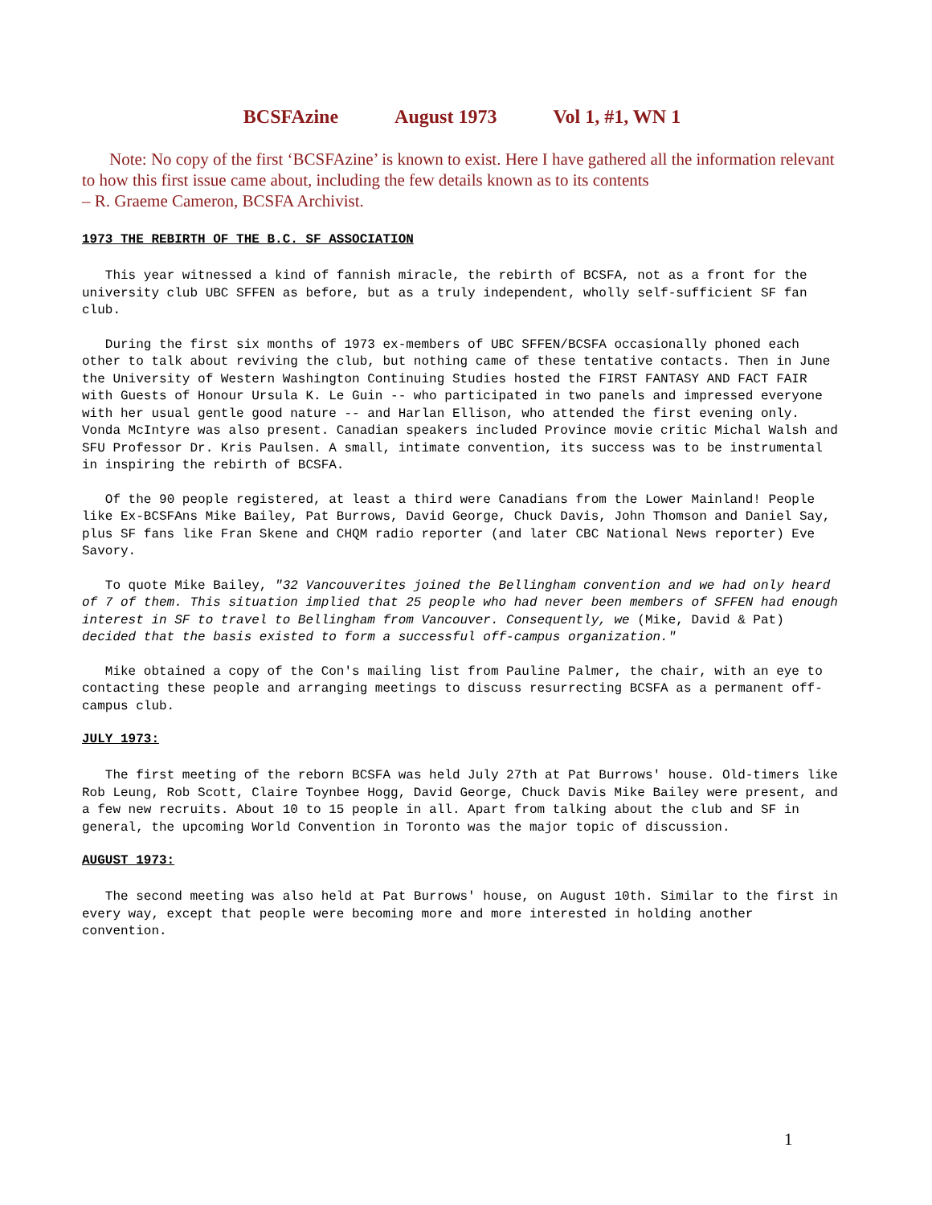BCSFAzine August 1973 Vol 1, #1, WN 1
Note: No copy of the first ‘BCSFAzine’ is known to exist. Here I have gathered all the information relevant to how this first issue came about, including the few details known as to its contents
– R. Graeme Cameron, BCSFA Archivist.
1973 THE REBIRTH OF THE B.C. SF ASSOCIATION
This year witnessed a kind of fannish miracle, the rebirth of BCSFA, not as a front for the university club UBC SFFEN as before, but as a truly independent, wholly self-sufficient SF fan club.
During the first six months of 1973 ex-members of UBC SFFEN/BCSFA occasionally phoned each other to talk about reviving the club, but nothing came of these tentative contacts. Then in June the University of Western Washington Continuing Studies hosted the FIRST FANTASY AND FACT FAIR with Guests of Honour Ursula K. Le Guin -- who participated in two panels and impressed everyone with her usual gentle good nature -- and Harlan Ellison, who attended the first evening only. Vonda McIntyre was also present. Canadian speakers included Province movie critic Michal Walsh and SFU Professor Dr. Kris Paulsen. A small, intimate convention, its success was to be instrumental in inspiring the rebirth of BCSFA.
Of the 90 people registered, at least a third were Canadians from the Lower Mainland! People like Ex-BCSFAns Mike Bailey, Pat Burrows, David George, Chuck Davis, John Thomson and Daniel Say, plus SF fans like Fran Skene and CHQM radio reporter (and later CBC National News reporter) Eve Savory.
To quote Mike Bailey, "32 Vancouverites joined the Bellingham convention and we had only heard of 7 of them. This situation implied that 25 people who had never been members of SFFEN had enough interest in SF to travel to Bellingham from Vancouver. Consequently, we (Mike, David & Pat) decided that the basis existed to form a successful off-campus organization."
Mike obtained a copy of the Con's mailing list from Pauline Palmer, the chair, with an eye to contacting these people and arranging meetings to discuss resurrecting BCSFA as a permanent off-campus club.
JULY 1973:
The first meeting of the reborn BCSFA was held July 27th at Pat Burrows' house. Old-timers like Rob Leung, Rob Scott, Claire Toynbee Hogg, David George, Chuck Davis Mike Bailey were present, and a few new recruits. About 10 to 15 people in all. Apart from talking about the club and SF in general, the upcoming World Convention in Toronto was the major topic of discussion.
AUGUST 1973:
The second meeting was also held at Pat Burrows' house, on August 10th. Similar to the first in every way, except that people were becoming more and more interested in holding another convention.
1